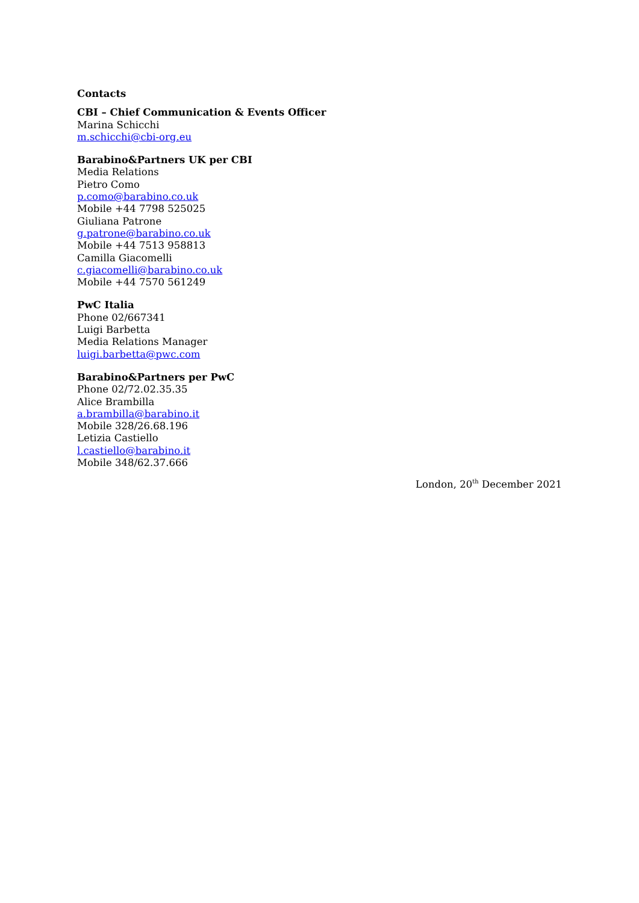Contacts
CBI – Chief Communication & Events Officer
Marina Schicchi
m.schicchi@cbi-org.eu
Barabino&Partners UK per CBI
Media Relations
Pietro Como
p.como@barabino.co.uk
Mobile +44 7798 525025
Giuliana Patrone
g.patrone@barabino.co.uk
Mobile +44 7513 958813
Camilla Giacomelli
c.giacomelli@barabino.co.uk
Mobile +44 7570 561249
PwC Italia
Phone 02/667341
Luigi Barbetta
Media Relations Manager
luigi.barbetta@pwc.com
Barabino&Partners per PwC
Phone 02/72.02.35.35
Alice Brambilla
a.brambilla@barabino.it
Mobile 328/26.68.196
Letizia Castiello
l.castiello@barabino.it
Mobile 348/62.37.666
London, 20<sup>th</sup> December 2021